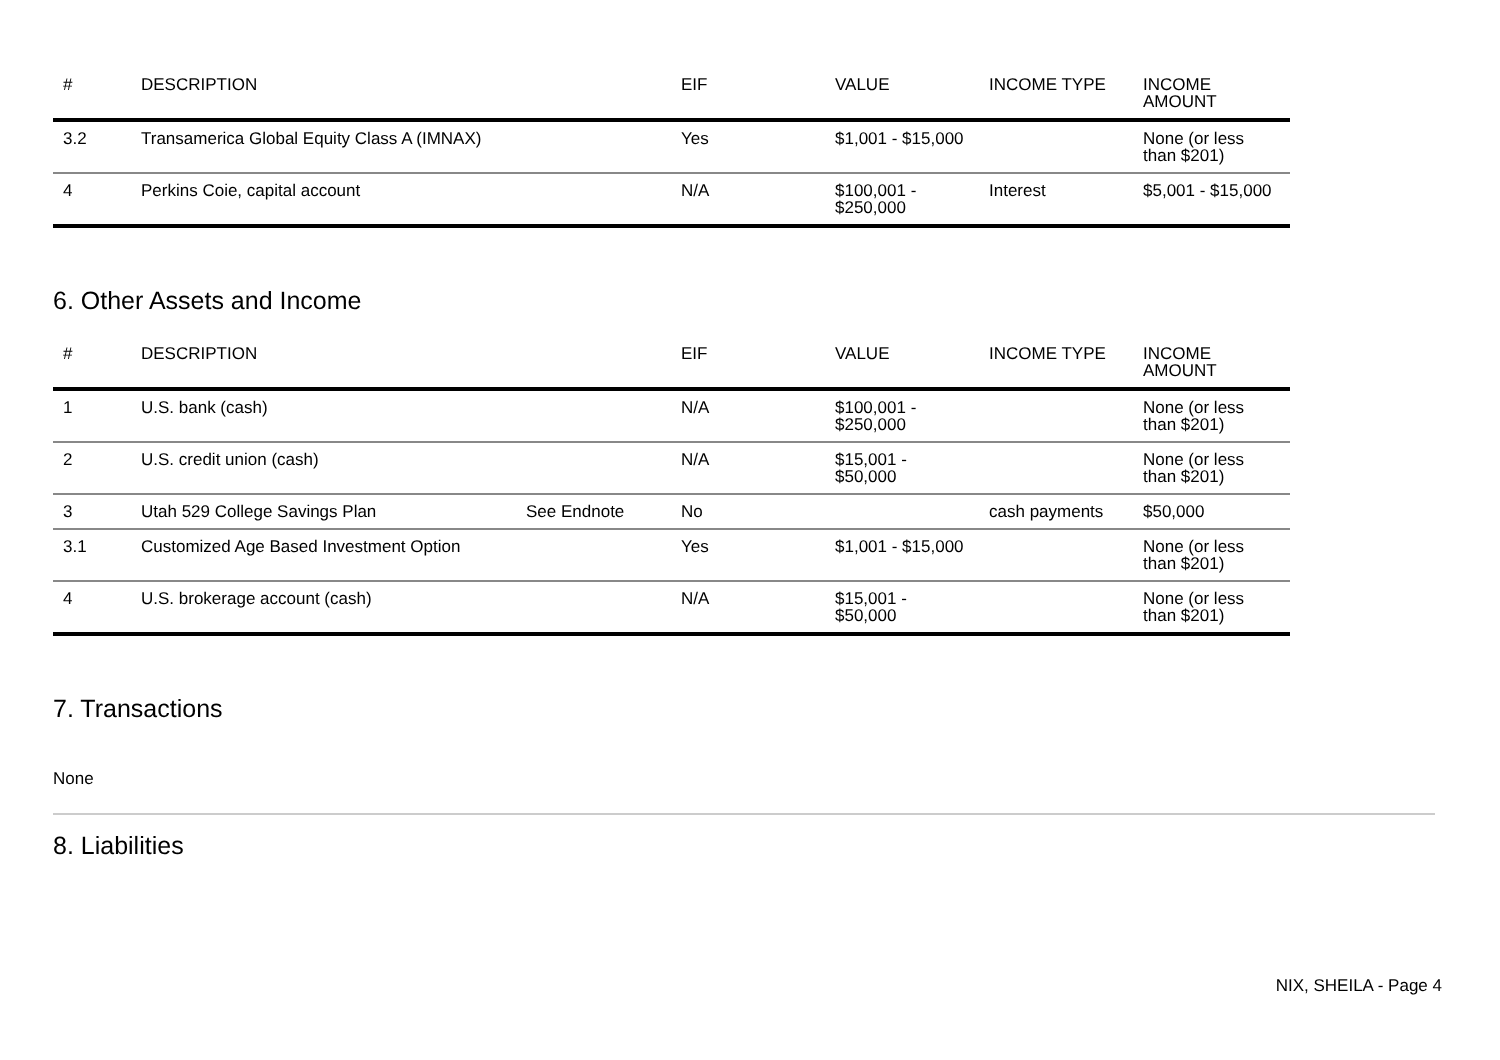| # | DESCRIPTION | | EIF | VALUE | INCOME TYPE | INCOME AMOUNT |
| --- | --- | --- | --- | --- | --- | --- |
| 3.2 | Transamerica Global Equity Class A (IMNAX) | | Yes | $1,001 - $15,000 | | None (or less than $201) |
| 4 | Perkins Coie, capital account | | N/A | $100,001 - $250,000 | Interest | $5,001 - $15,000 |
6. Other Assets and Income
| # | DESCRIPTION | | EIF | VALUE | INCOME TYPE | INCOME AMOUNT |
| --- | --- | --- | --- | --- | --- | --- |
| 1 | U.S. bank (cash) | | N/A | $100,001 - $250,000 | | None (or less than $201) |
| 2 | U.S. credit union (cash) | | N/A | $15,001 - $50,000 | | None (or less than $201) |
| 3 | Utah 529 College Savings Plan | See Endnote | No | | cash payments | $50,000 |
| 3.1 | Customized Age Based Investment Option | | Yes | $1,001 - $15,000 | | None (or less than $201) |
| 4 | U.S. brokerage account (cash) | | N/A | $15,001 - $50,000 | | None (or less than $201) |
7. Transactions
None
8. Liabilities
NIX, SHEILA - Page 4